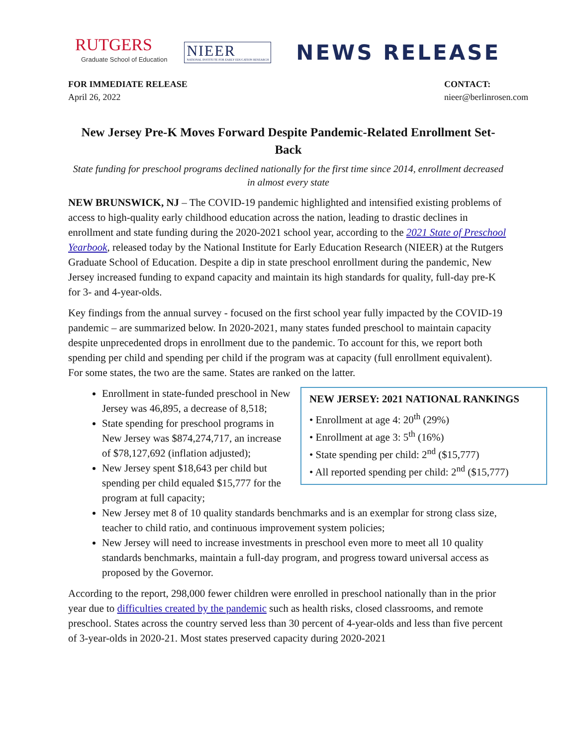RUTGERS
Graduate School of Education
NIEER
NATIONAL INSTITUTE FOR EARLY EDUCATION RESEARCH
NEWS RELEASE
FOR IMMEDIATE RELEASE
April 26, 2022
CONTACT:
nieer@berlinrosen.com
New Jersey Pre-K Moves Forward Despite Pandemic-Related Enrollment Set-Back
State funding for preschool programs declined nationally for the first time since 2014, enrollment decreased in almost every state
NEW BRUNSWICK, NJ – The COVID-19 pandemic highlighted and intensified existing problems of access to high-quality early childhood education across the nation, leading to drastic declines in enrollment and state funding during the 2020-2021 school year, according to the 2021 State of Preschool Yearbook, released today by the National Institute for Early Education Research (NIEER) at the Rutgers Graduate School of Education. Despite a dip in state preschool enrollment during the pandemic, New Jersey increased funding to expand capacity and maintain its high standards for quality, full-day pre-K for 3- and 4-year-olds.
Key findings from the annual survey - focused on the first school year fully impacted by the COVID-19 pandemic – are summarized below. In 2020-2021, many states funded preschool to maintain capacity despite unprecedented drops in enrollment due to the pandemic. To account for this, we report both spending per child and spending per child if the program was at capacity (full enrollment equivalent). For some states, the two are the same. States are ranked on the latter.
NEW JERSEY: 2021 NATIONAL RANKINGS
• Enrollment at age 4: 20<sup>th</sup> (29%)
• Enrollment at age 3: 5<sup>th</sup> (16%)
• State spending per child: 2<sup>nd</sup> ($15,777)
• All reported spending per child: 2<sup>nd</sup> ($15,777)
Enrollment in state-funded preschool in New Jersey was 46,895, a decrease of 8,518;
State spending for preschool programs in New Jersey was $874,274,717, an increase of $78,127,692 (inflation adjusted);
New Jersey spent $18,643 per child but spending per child equaled $15,777 for the program at full capacity;
New Jersey met 8 of 10 quality standards benchmarks and is an exemplar for strong class size, teacher to child ratio, and continuous improvement system policies;
New Jersey will need to increase investments in preschool even more to meet all 10 quality standards benchmarks, maintain a full-day program, and progress toward universal access as proposed by the Governor.
According to the report, 298,000 fewer children were enrolled in preschool nationally than in the prior year due to difficulties created by the pandemic such as health risks, closed classrooms, and remote preschool. States across the country served less than 30 percent of 4-year-olds and less than five percent of 3-year-olds in 2020-21. Most states preserved capacity during 2020-2021